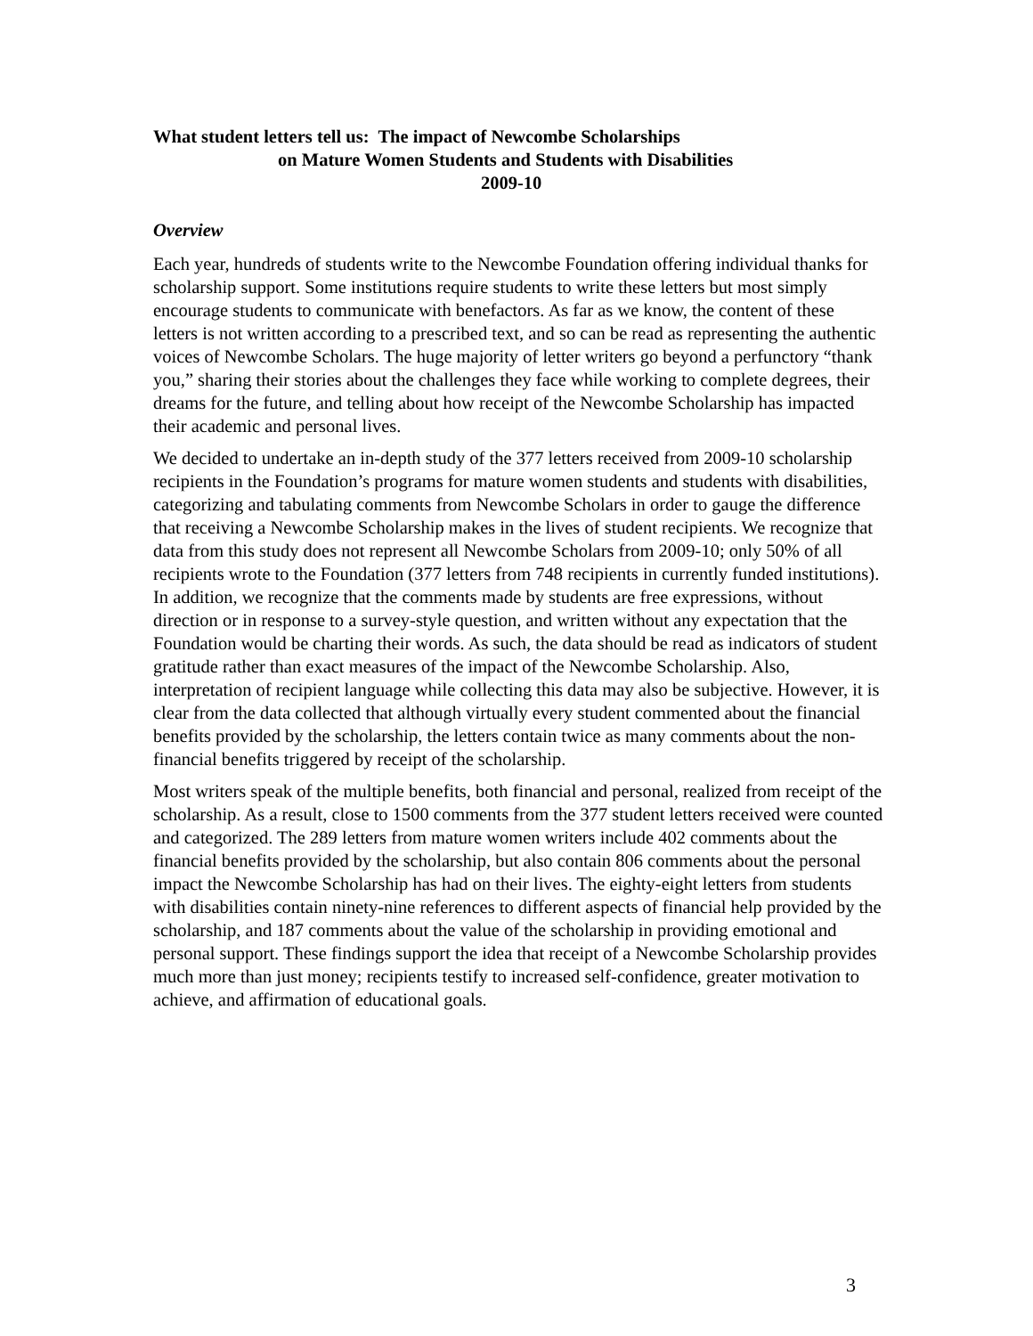What student letters tell us: The impact of Newcombe Scholarships
on Mature Women Students and Students with Disabilities
2009-10
Overview
Each year, hundreds of students write to the Newcombe Foundation offering individual thanks for scholarship support. Some institutions require students to write these letters but most simply encourage students to communicate with benefactors. As far as we know, the content of these letters is not written according to a prescribed text, and so can be read as representing the authentic voices of Newcombe Scholars. The huge majority of letter writers go beyond a perfunctory “thank you,” sharing their stories about the challenges they face while working to complete degrees, their dreams for the future, and telling about how receipt of the Newcombe Scholarship has impacted their academic and personal lives.
We decided to undertake an in-depth study of the 377 letters received from 2009-10 scholarship recipients in the Foundation’s programs for mature women students and students with disabilities, categorizing and tabulating comments from Newcombe Scholars in order to gauge the difference that receiving a Newcombe Scholarship makes in the lives of student recipients. We recognize that data from this study does not represent all Newcombe Scholars from 2009-10; only 50% of all recipients wrote to the Foundation (377 letters from 748 recipients in currently funded institutions). In addition, we recognize that the comments made by students are free expressions, without direction or in response to a survey-style question, and written without any expectation that the Foundation would be charting their words. As such, the data should be read as indicators of student gratitude rather than exact measures of the impact of the Newcombe Scholarship. Also, interpretation of recipient language while collecting this data may also be subjective. However, it is clear from the data collected that although virtually every student commented about the financial benefits provided by the scholarship, the letters contain twice as many comments about the non-financial benefits triggered by receipt of the scholarship.
Most writers speak of the multiple benefits, both financial and personal, realized from receipt of the scholarship. As a result, close to 1500 comments from the 377 student letters received were counted and categorized. The 289 letters from mature women writers include 402 comments about the financial benefits provided by the scholarship, but also contain 806 comments about the personal impact the Newcombe Scholarship has had on their lives. The eighty-eight letters from students with disabilities contain ninety-nine references to different aspects of financial help provided by the scholarship, and 187 comments about the value of the scholarship in providing emotional and personal support. These findings support the idea that receipt of a Newcombe Scholarship provides much more than just money; recipients testify to increased self-confidence, greater motivation to achieve, and affirmation of educational goals.
3